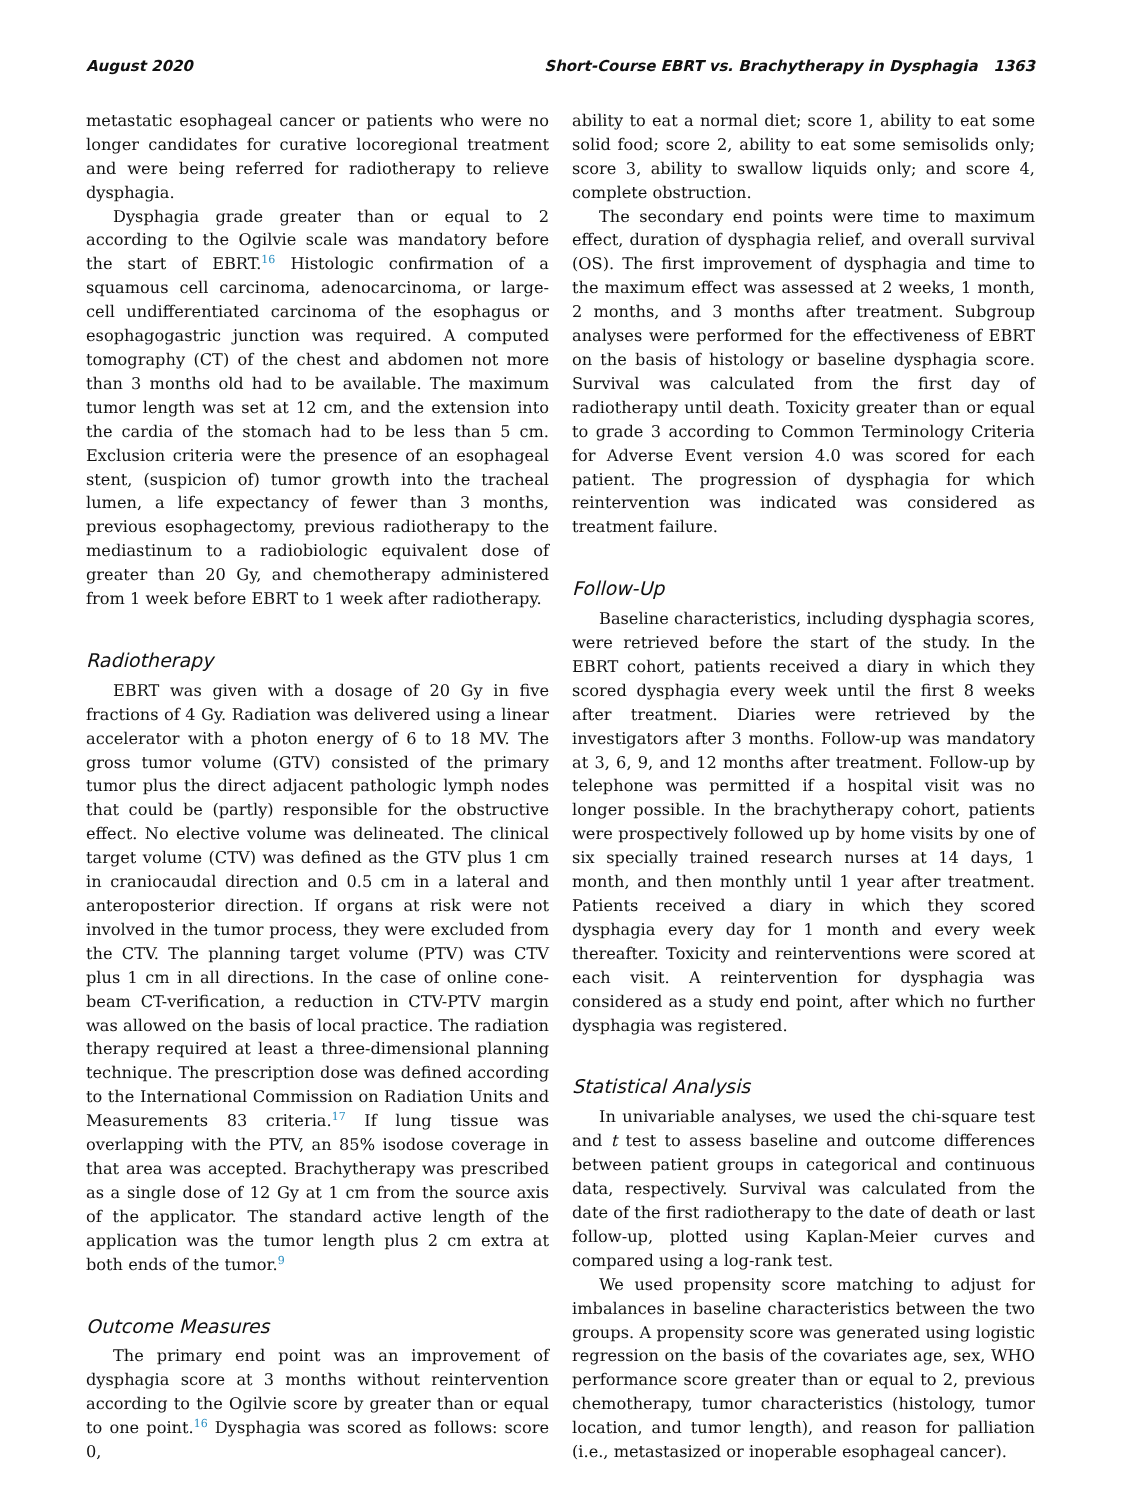August 2020 Short-Course EBRT vs. Brachytherapy in Dysphagia 1363
metastatic esophageal cancer or patients who were no longer candidates for curative locoregional treatment and were being referred for radiotherapy to relieve dysphagia.
Dysphagia grade greater than or equal to 2 according to the Ogilvie scale was mandatory before the start of EBRT.<sup>16</sup> Histologic confirmation of a squamous cell carcinoma, adenocarcinoma, or large-cell undifferentiated carcinoma of the esophagus or esophagogastric junction was required. A computed tomography (CT) of the chest and abdomen not more than 3 months old had to be available. The maximum tumor length was set at 12 cm, and the extension into the cardia of the stomach had to be less than 5 cm. Exclusion criteria were the presence of an esophageal stent, (suspicion of) tumor growth into the tracheal lumen, a life expectancy of fewer than 3 months, previous esophagectomy, previous radiotherapy to the mediastinum to a radiobiologic equivalent dose of greater than 20 Gy, and chemotherapy administered from 1 week before EBRT to 1 week after radiotherapy.
Radiotherapy
EBRT was given with a dosage of 20 Gy in five fractions of 4 Gy. Radiation was delivered using a linear accelerator with a photon energy of 6 to 18 MV. The gross tumor volume (GTV) consisted of the primary tumor plus the direct adjacent pathologic lymph nodes that could be (partly) responsible for the obstructive effect. No elective volume was delineated. The clinical target volume (CTV) was defined as the GTV plus 1 cm in craniocaudal direction and 0.5 cm in a lateral and anteroposterior direction. If organs at risk were not involved in the tumor process, they were excluded from the CTV. The planning target volume (PTV) was CTV plus 1 cm in all directions. In the case of online cone-beam CT-verification, a reduction in CTV-PTV margin was allowed on the basis of local practice. The radiation therapy required at least a three-dimensional planning technique. The prescription dose was defined according to the International Commission on Radiation Units and Measurements 83 criteria.<sup>17</sup> If lung tissue was overlapping with the PTV, an 85% isodose coverage in that area was accepted. Brachytherapy was prescribed as a single dose of 12 Gy at 1 cm from the source axis of the applicator. The standard active length of the application was the tumor length plus 2 cm extra at both ends of the tumor.<sup>9</sup>
Outcome Measures
The primary end point was an improvement of dysphagia score at 3 months without reintervention according to the Ogilvie score by greater than or equal to one point.<sup>16</sup> Dysphagia was scored as follows: score 0,
ability to eat a normal diet; score 1, ability to eat some solid food; score 2, ability to eat some semisolids only; score 3, ability to swallow liquids only; and score 4, complete obstruction.
The secondary end points were time to maximum effect, duration of dysphagia relief, and overall survival (OS). The first improvement of dysphagia and time to the maximum effect was assessed at 2 weeks, 1 month, 2 months, and 3 months after treatment. Subgroup analyses were performed for the effectiveness of EBRT on the basis of histology or baseline dysphagia score. Survival was calculated from the first day of radiotherapy until death. Toxicity greater than or equal to grade 3 according to Common Terminology Criteria for Adverse Event version 4.0 was scored for each patient. The progression of dysphagia for which reintervention was indicated was considered as treatment failure.
Follow-Up
Baseline characteristics, including dysphagia scores, were retrieved before the start of the study. In the EBRT cohort, patients received a diary in which they scored dysphagia every week until the first 8 weeks after treatment. Diaries were retrieved by the investigators after 3 months. Follow-up was mandatory at 3, 6, 9, and 12 months after treatment. Follow-up by telephone was permitted if a hospital visit was no longer possible. In the brachytherapy cohort, patients were prospectively followed up by home visits by one of six specially trained research nurses at 14 days, 1 month, and then monthly until 1 year after treatment. Patients received a diary in which they scored dysphagia every day for 1 month and every week thereafter. Toxicity and reinterventions were scored at each visit. A reintervention for dysphagia was considered as a study end point, after which no further dysphagia was registered.
Statistical Analysis
In univariable analyses, we used the chi-square test and t test to assess baseline and outcome differences between patient groups in categorical and continuous data, respectively. Survival was calculated from the date of the first radiotherapy to the date of death or last follow-up, plotted using Kaplan-Meier curves and compared using a log-rank test.
We used propensity score matching to adjust for imbalances in baseline characteristics between the two groups. A propensity score was generated using logistic regression on the basis of the covariates age, sex, WHO performance score greater than or equal to 2, previous chemotherapy, tumor characteristics (histology, tumor location, and tumor length), and reason for palliation (i.e., metastasized or inoperable esophageal cancer).